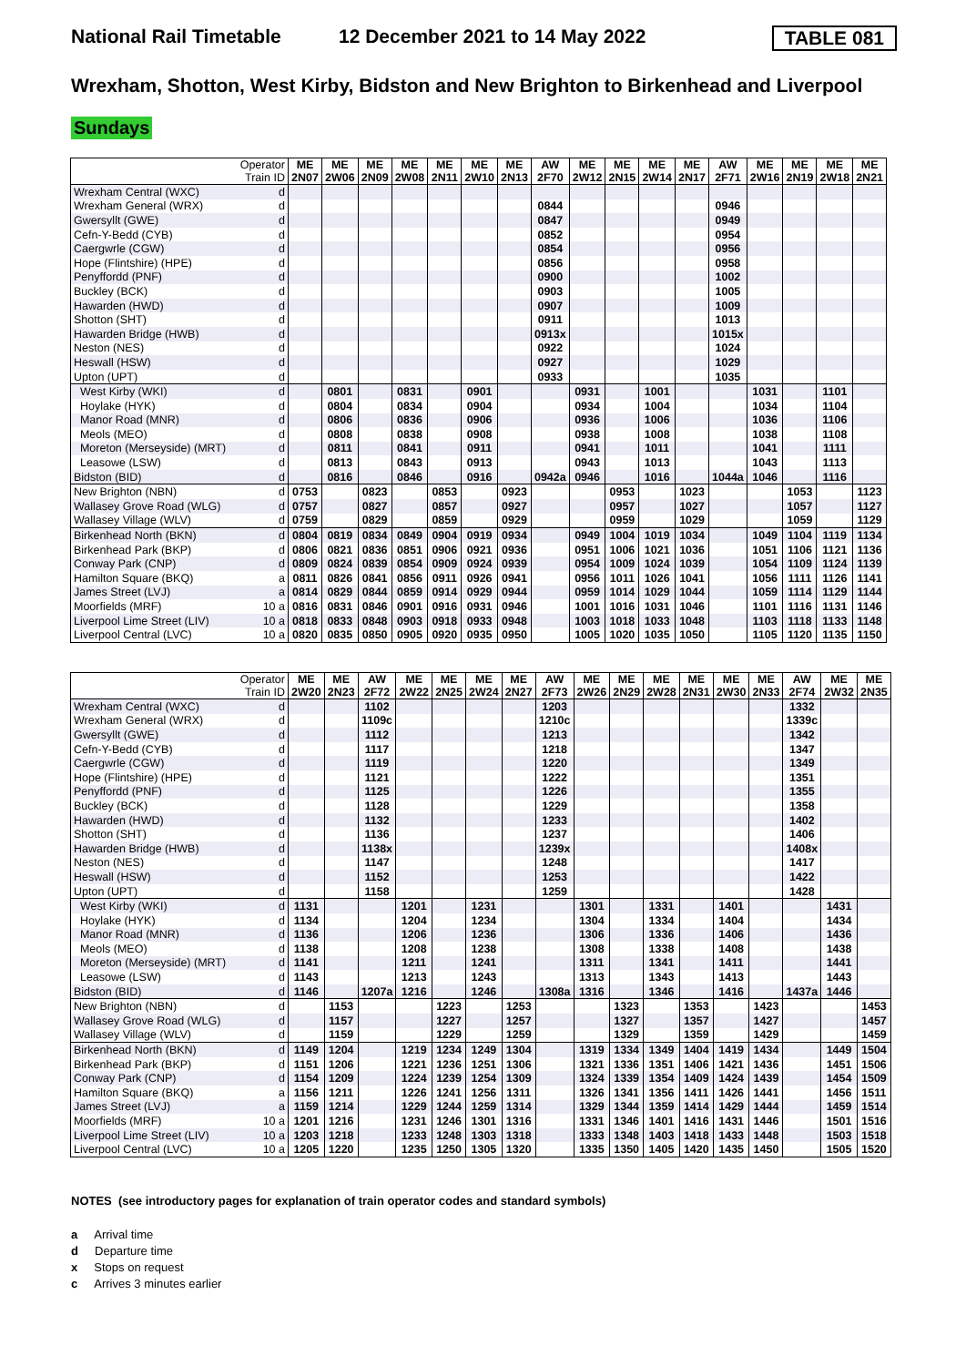National Rail Timetable 12 December 2021 to 14 May 2022 TABLE 081
Wrexham, Shotton, West Kirby, Bidston and New Brighton to Birkenhead and Liverpool
Sundays
| Operator Train ID | | ME 2N07 | ME 2W06 | ME 2N09 | ME 2W08 | ME 2N11 | ME 2W10 | ME 2N13 | AW 2F70 | ME 2W12 | ME 2N15 | ME 2W14 | ME 2N17 | AW 2F71 | ME 2W16 | ME 2N19 | ME 2W18 | ME 2N21 |
| Wrexham Central (WXC) | d | | | | | | | | | | | | | | | | | |
| Wrexham General (WRX) | d | | | | | | | | 0844 | | | | | 0946 | | | | |
| Gwersyllt (GWE) | d | | | | | | | | 0847 | | | | | 0949 | | | | |
| Cefn-Y-Bedd (CYB) | d | | | | | | | | 0852 | | | | | 0954 | | | | |
| Caergwrle (CGW) | d | | | | | | | | 0854 | | | | | 0956 | | | | |
| Hope (Flintshire) (HPE) | d | | | | | | | | 0856 | | | | | 0958 | | | | |
| Penyffordd (PNF) | d | | | | | | | | 0900 | | | | | 1002 | | | | |
| Buckley (BCK) | d | | | | | | | | 0903 | | | | | 1005 | | | | |
| Hawarden (HWD) | d | | | | | | | | 0907 | | | | | 1009 | | | | |
| Shotton (SHT) | d | | | | | | | | 0911 | | | | | 1013 | | | | |
| Hawarden Bridge (HWB) | d | | | | | | | | 0913x | | | | | 1015x | | | | |
| Neston (NES) | d | | | | | | | | 0922 | | | | | 1024 | | | | |
| Heswall (HSW) | d | | | | | | | | 0927 | | | | | 1029 | | | | |
| Upton (UPT) | d | | | | | | | | 0933 | | | | | 1035 | | | | |
| West Kirby (WKI) | d | | 0801 | | 0831 | | 0901 | | | 0931 | | 1001 | | | 1031 | | 1101 | |
| Hoylake (HYK) | d | | 0804 | | 0834 | | 0904 | | | 0934 | | 1004 | | | 1034 | | 1104 | |
| Manor Road (MNR) | d | | 0806 | | 0836 | | 0906 | | | 0936 | | 1006 | | | 1036 | | 1106 | |
| Meols (MEO) | d | | 0808 | | 0838 | | 0908 | | | 0938 | | 1008 | | | 1038 | | 1108 | |
| Moreton (Merseyside) (MRT) | d | | 0811 | | 0841 | | 0911 | | | 0941 | | 1011 | | | 1041 | | 1111 | |
| Leasowe (LSW) | d | | 0813 | | 0843 | | 0913 | | | 0943 | | 1013 | | | 1043 | | 1113 | |
| Bidston (BID) | d | | 0816 | | 0846 | | 0916 | | 0942a | 0946 | | 1016 | | 1044a | 1046 | | 1116 | |
| New Brighton (NBN) | d | 0753 | | 0823 | | 0853 | | 0923 | | | 0953 | | 1023 | | | 1053 | | 1123 |
| Wallasey Grove Road (WLG) | d | 0757 | | 0827 | | 0857 | | 0927 | | | 0957 | | 1027 | | | 1057 | | 1127 |
| Wallasey Village (WLV) | d | 0759 | | 0829 | | 0859 | | 0929 | | | 0959 | | 1029 | | | 1059 | | 1129 |
| Birkenhead North (BKN) | d | 0804 | 0819 | 0834 | 0849 | 0904 | 0919 | 0934 | | 0949 | 1004 | 1019 | 1034 | | 1049 | 1104 | 1119 | 1134 |
| Birkenhead Park (BKP) | d | 0806 | 0821 | 0836 | 0851 | 0906 | 0921 | 0936 | | 0951 | 1006 | 1021 | 1036 | | 1051 | 1106 | 1121 | 1136 |
| Conway Park (CNP) | d | 0809 | 0824 | 0839 | 0854 | 0909 | 0924 | 0939 | | 0954 | 1009 | 1024 | 1039 | | 1054 | 1109 | 1124 | 1139 |
| Hamilton Square (BKQ) | a | 0811 | 0826 | 0841 | 0856 | 0911 | 0926 | 0941 | | 0956 | 1011 | 1026 | 1041 | | 1056 | 1111 | 1126 | 1141 |
| James Street (LVJ) | a | 0814 | 0829 | 0844 | 0859 | 0914 | 0929 | 0944 | | 0959 | 1014 | 1029 | 1044 | | 1059 | 1114 | 1129 | 1144 |
| Moorfields (MRF) | 10 a | 0816 | 0831 | 0846 | 0901 | 0916 | 0931 | 0946 | | 1001 | 1016 | 1031 | 1046 | | 1101 | 1116 | 1131 | 1146 |
| Liverpool Lime Street (LIV) | 10 a | 0818 | 0833 | 0848 | 0903 | 0918 | 0933 | 0948 | | 1003 | 1018 | 1033 | 1048 | | 1103 | 1118 | 1133 | 1148 |
| Liverpool Central (LVC) | 10 a | 0820 | 0835 | 0850 | 0905 | 0920 | 0935 | 0950 | | 1005 | 1020 | 1035 | 1050 | | 1105 | 1120 | 1135 | 1150 |
| Operator Train ID | | ME 2W20 | ME 2N23 | AW 2F72 | ME 2W22 | ME 2N25 | ME 2W24 | ME 2N27 | AW 2F73 | ME 2W26 | ME 2N29 | ME 2W28 | ME 2N31 | ME 2W30 | ME 2N33 | AW 2F74 | ME 2W32 | ME 2N35 |
| Wrexham Central (WXC) | d | | | 1102 | | | | | 1203 | | | | | | | 1332 | | |
| Wrexham General (WRX) | d | | | 1109c | | | | | 1210c | | | | | | | 1339c | | |
| Gwersyllt (GWE) | d | | | 1112 | | | | | 1213 | | | | | | | 1342 | | |
| Cefn-Y-Bedd (CYB) | d | | | 1117 | | | | | 1218 | | | | | | | 1347 | | |
| Caergwrle (CGW) | d | | | 1119 | | | | | 1220 | | | | | | | 1349 | | |
| Hope (Flintshire) (HPE) | d | | | 1121 | | | | | 1222 | | | | | | | 1351 | | |
| Penyffordd (PNF) | d | | | 1125 | | | | | 1226 | | | | | | | 1355 | | |
| Buckley (BCK) | d | | | 1128 | | | | | 1229 | | | | | | | 1358 | | |
| Hawarden (HWD) | d | | | 1132 | | | | | 1233 | | | | | | | 1402 | | |
| Shotton (SHT) | d | | | 1136 | | | | | 1237 | | | | | | | 1406 | | |
| Hawarden Bridge (HWB) | d | | | 1138x | | | | | 1239x | | | | | | | 1408x | | |
| Neston (NES) | d | | | 1147 | | | | | 1248 | | | | | | | 1417 | | |
| Heswall (HSW) | d | | | 1152 | | | | | 1253 | | | | | | | 1422 | | |
| Upton (UPT) | d | | | 1158 | | | | | 1259 | | | | | | | 1428 | | |
| West Kirby (WKI) | d | 1131 | | | 1201 | | 1231 | | | 1301 | | 1331 | | 1401 | | | 1431 | |
| Hoylake (HYK) | d | 1134 | | | 1204 | | 1234 | | | 1304 | | 1334 | | 1404 | | | 1434 | |
| Manor Road (MNR) | d | 1136 | | | 1206 | | 1236 | | | 1306 | | 1336 | | 1406 | | | 1436 | |
| Meols (MEO) | d | 1138 | | | 1208 | | 1238 | | | 1308 | | 1338 | | 1408 | | | 1438 | |
| Moreton (Merseyside) (MRT) | d | 1141 | | | 1211 | | 1241 | | | 1311 | | 1341 | | 1411 | | | 1441 | |
| Leasowe (LSW) | d | 1143 | | | 1213 | | 1243 | | | 1313 | | 1343 | | 1413 | | | 1443 | |
| Bidston (BID) | d | 1146 | | 1207a | 1216 | | 1246 | | 1308a | 1316 | | 1346 | | 1416 | | 1437a | 1446 | |
| New Brighton (NBN) | d | | 1153 | | | 1223 | | 1253 | | | 1323 | | 1353 | | 1423 | | | 1453 |
| Wallasey Grove Road (WLG) | d | | 1157 | | | 1227 | | 1257 | | | 1327 | | 1357 | | 1427 | | | 1457 |
| Wallasey Village (WLV) | d | | 1159 | | | 1229 | | 1259 | | | 1329 | | 1359 | | 1429 | | | 1459 |
| Birkenhead North (BKN) | d | 1149 | 1204 | | 1219 | 1234 | 1249 | 1304 | | 1319 | 1334 | 1349 | 1404 | 1419 | 1434 | | 1449 | 1504 |
| Birkenhead Park (BKP) | d | 1151 | 1206 | | 1221 | 1236 | 1251 | 1306 | | 1321 | 1336 | 1351 | 1406 | 1421 | 1436 | | 1451 | 1506 |
| Conway Park (CNP) | d | 1154 | 1209 | | 1224 | 1239 | 1254 | 1309 | | 1324 | 1339 | 1354 | 1409 | 1424 | 1439 | | 1454 | 1509 |
| Hamilton Square (BKQ) | a | 1156 | 1211 | | 1226 | 1241 | 1256 | 1311 | | 1326 | 1341 | 1356 | 1411 | 1426 | 1441 | | 1456 | 1511 |
| James Street (LVJ) | a | 1159 | 1214 | | 1229 | 1244 | 1259 | 1314 | | 1329 | 1344 | 1359 | 1414 | 1429 | 1444 | | 1459 | 1514 |
| Moorfields (MRF) | 10 a | 1201 | 1216 | | 1231 | 1246 | 1301 | 1316 | | 1331 | 1346 | 1401 | 1416 | 1431 | 1446 | | 1501 | 1516 |
| Liverpool Lime Street (LIV) | 10 a | 1203 | 1218 | | 1233 | 1248 | 1303 | 1318 | | 1333 | 1348 | 1403 | 1418 | 1433 | 1448 | | 1503 | 1518 |
| Liverpool Central (LVC) | 10 a | 1205 | 1220 | | 1235 | 1250 | 1305 | 1320 | | 1335 | 1350 | 1405 | 1420 | 1435 | 1450 | | 1505 | 1520 |
NOTES (see introductory pages for explanation of train operator codes and standard symbols)
a Arrival time
d Departure time
x Stops on request
c Arrives 3 minutes earlier